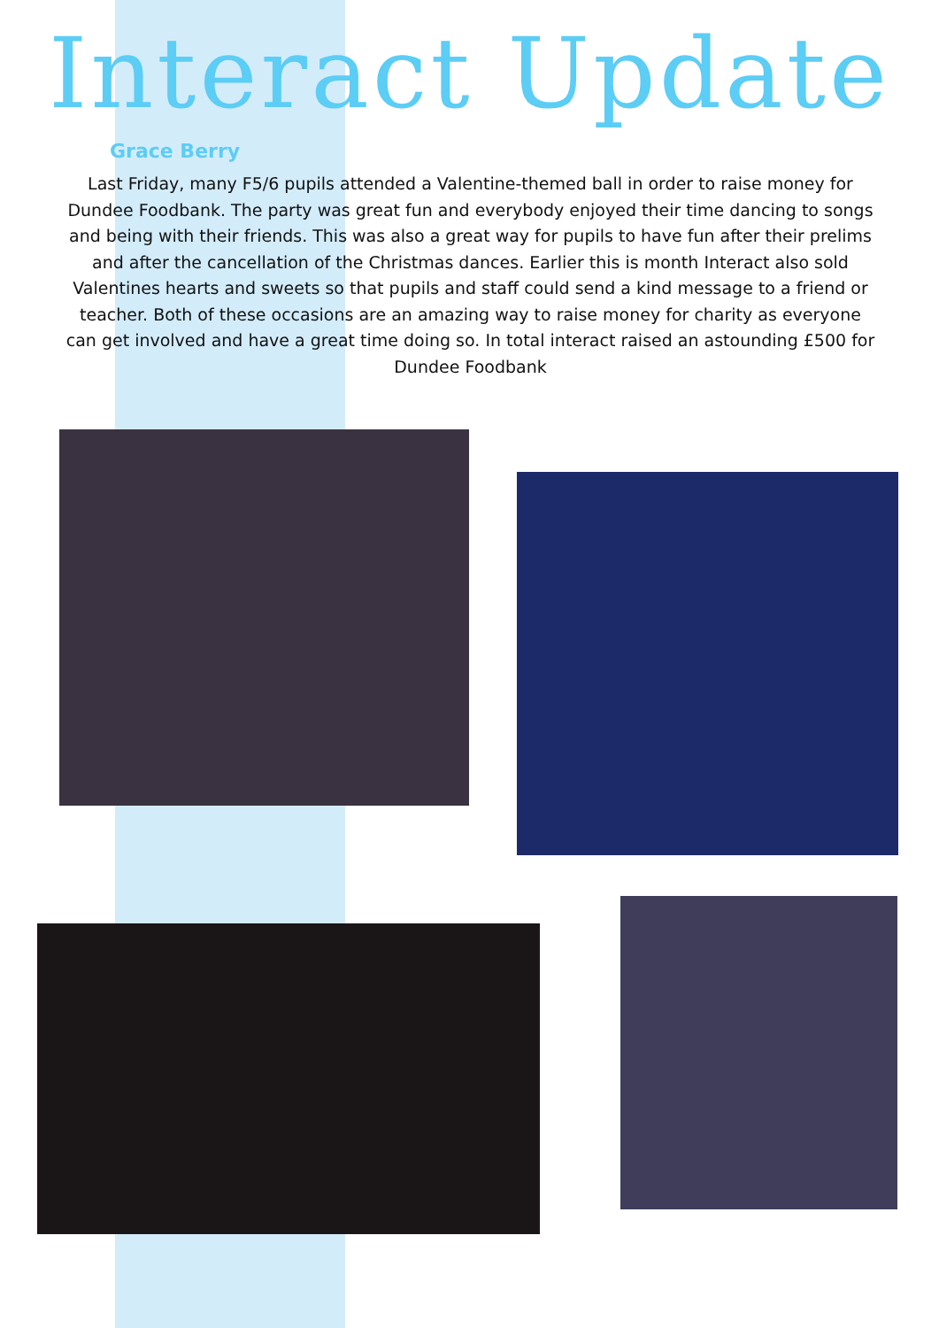Interact Update
Grace Berry
Last Friday, many F5/6 pupils attended a Valentine-themed ball in order to raise money for Dundee Foodbank. The party was great fun and everybody enjoyed their time dancing to songs and being with their friends. This was also a great way for pupils to have fun after their prelims and after the cancellation of the Christmas dances. Earlier this is month Interact also sold Valentines hearts and sweets so that pupils and staff could send a kind message to a friend or teacher. Both of these occasions are an amazing way to raise money for charity as everyone can get involved and have a great time doing so. In total interact raised an astounding £500 for Dundee Foodbank